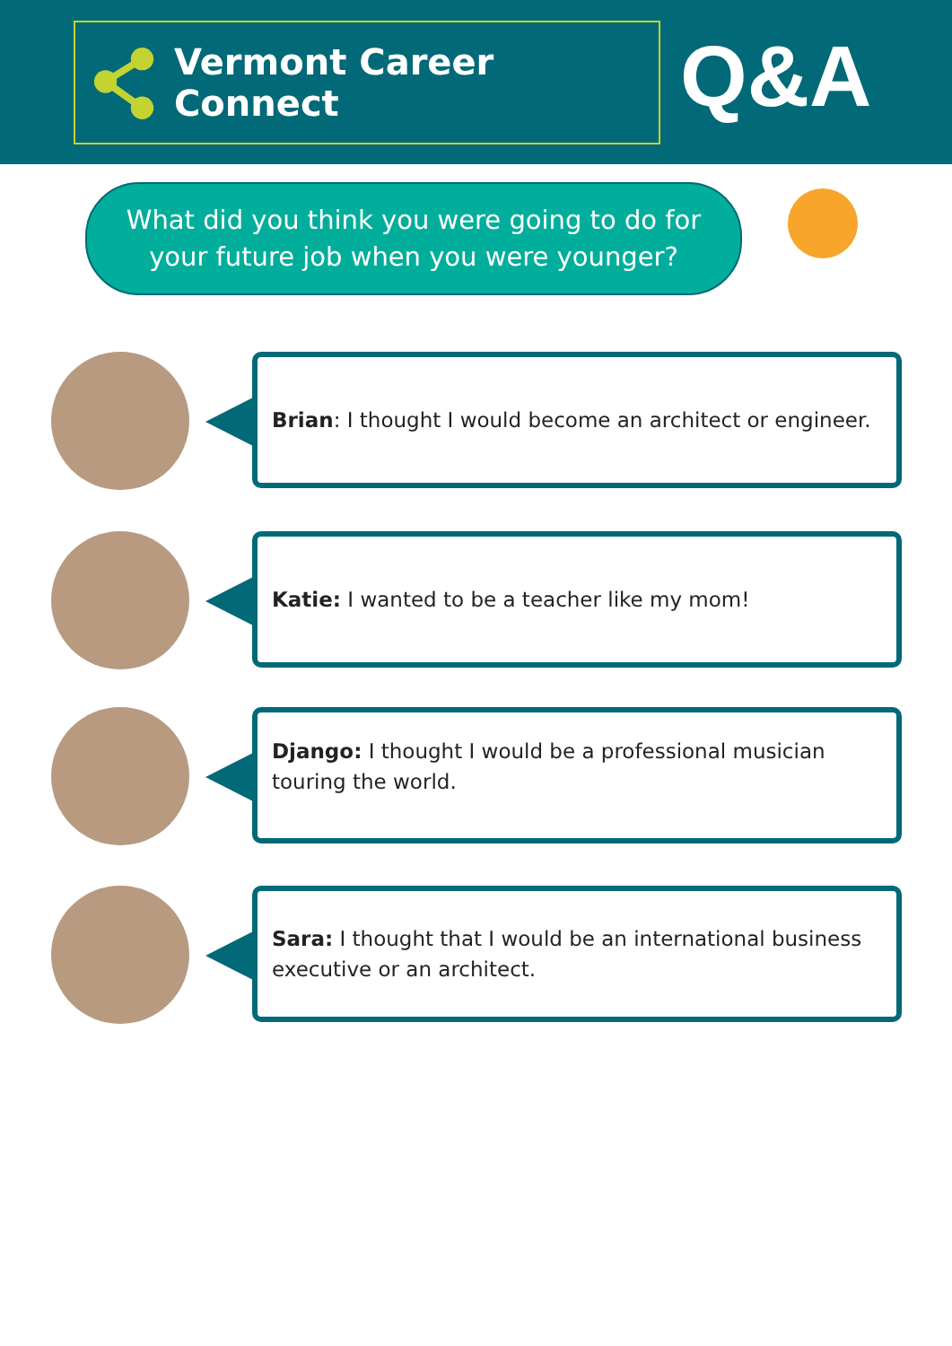Vermont Career Connect Q&A
What did you think you were going to do for
your future job when you were younger?
Brian: I thought I would become an architect or engineer.
Katie: I wanted to be a teacher like my mom!
Django: I thought I would be a professional musician touring the world.
Sara: I thought that I would be an international business executive or an architect.